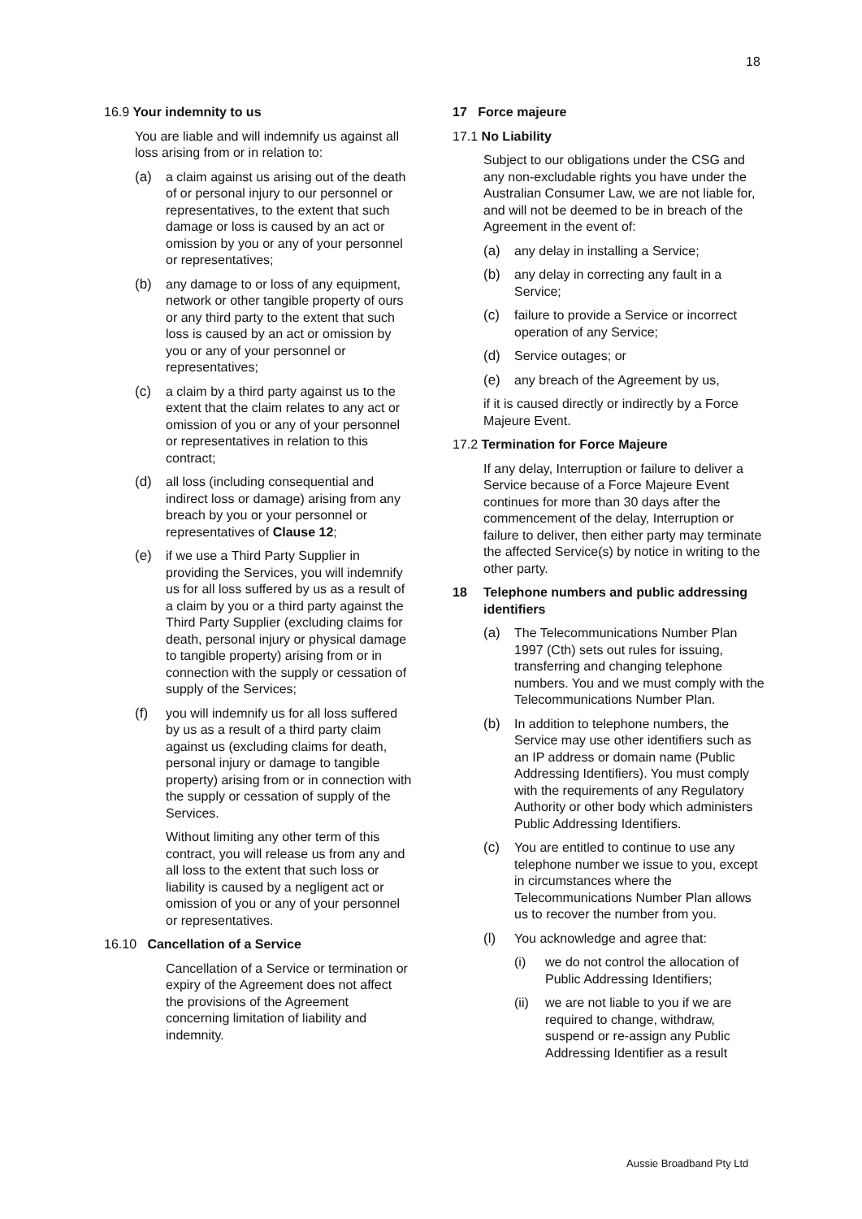18
16.9 Your indemnity to us
You are liable and will indemnify us against all loss arising from or in relation to:
(a) a claim against us arising out of the death of or personal injury to our personnel or representatives, to the extent that such damage or loss is caused by an act or omission by you or any of your personnel or representatives;
(b) any damage to or loss of any equipment, network or other tangible property of ours or any third party to the extent that such loss is caused by an act or omission by you or any of your personnel or representatives;
(c) a claim by a third party against us to the extent that the claim relates to any act or omission of you or any of your personnel or representatives in relation to this contract;
(d) all loss (including consequential and indirect loss or damage) arising from any breach by you or your personnel or representatives of Clause 12;
(e) if we use a Third Party Supplier in providing the Services, you will indemnify us for all loss suffered by us as a result of a claim by you or a third party against the Third Party Supplier (excluding claims for death, personal injury or physical damage to tangible property) arising from or in connection with the supply or cessation of supply of the Services;
(f) you will indemnify us for all loss suffered by us as a result of a third party claim against us (excluding claims for death, personal injury or damage to tangible property) arising from or in connection with the supply or cessation of supply of the Services.
Without limiting any other term of this contract, you will release us from any and all loss to the extent that such loss or liability is caused by a negligent act or omission of you or any of your personnel or representatives.
16.10 Cancellation of a Service
Cancellation of a Service or termination or expiry of the Agreement does not affect the provisions of the Agreement concerning limitation of liability and indemnity.
17 Force majeure
17.1 No Liability
Subject to our obligations under the CSG and any non-excludable rights you have under the Australian Consumer Law, we are not liable for, and will not be deemed to be in breach of the Agreement in the event of:
(a) any delay in installing a Service;
(b) any delay in correcting any fault in a Service;
(c) failure to provide a Service or incorrect operation of any Service;
(d) Service outages; or
(e) any breach of the Agreement by us,
if it is caused directly or indirectly by a Force Majeure Event.
17.2 Termination for Force Majeure
If any delay, Interruption or failure to deliver a Service because of a Force Majeure Event continues for more than 30 days after the commencement of the delay, Interruption or failure to deliver, then either party may terminate the affected Service(s) by notice in writing to the other party.
18 Telephone numbers and public addressing identifiers
(a) The Telecommunications Number Plan 1997 (Cth) sets out rules for issuing, transferring and changing telephone numbers. You and we must comply with the Telecommunications Number Plan.
(b) In addition to telephone numbers, the Service may use other identifiers such as an IP address or domain name (Public Addressing Identifiers). You must comply with the requirements of any Regulatory Authority or other body which administers Public Addressing Identifiers.
(c) You are entitled to continue to use any telephone number we issue to you, except in circumstances where the Telecommunications Number Plan allows us to recover the number from you.
(l) You acknowledge and agree that:
(i) we do not control the allocation of Public Addressing Identifiers;
(ii) we are not liable to you if we are required to change, withdraw, suspend or re-assign any Public Addressing Identifier as a result
Aussie Broadband Pty Ltd